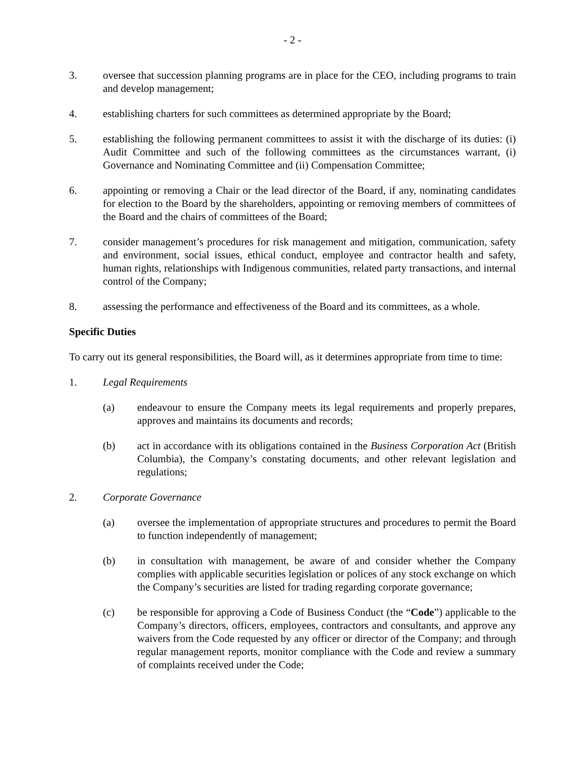- 2 -
3. oversee that succession planning programs are in place for the CEO, including programs to train and develop management;
4. establishing charters for such committees as determined appropriate by the Board;
5. establishing the following permanent committees to assist it with the discharge of its duties: (i) Audit Committee and such of the following committees as the circumstances warrant, (i) Governance and Nominating Committee and (ii) Compensation Committee;
6. appointing or removing a Chair or the lead director of the Board, if any, nominating candidates for election to the Board by the shareholders, appointing or removing members of committees of the Board and the chairs of committees of the Board;
7. consider management’s procedures for risk management and mitigation, communication, safety and environment, social issues, ethical conduct, employee and contractor health and safety, human rights, relationships with Indigenous communities, related party transactions, and internal control of the Company;
8. assessing the performance and effectiveness of the Board and its committees, as a whole.
Specific Duties
To carry out its general responsibilities, the Board will, as it determines appropriate from time to time:
1. Legal Requirements
(a) endeavour to ensure the Company meets its legal requirements and properly prepares, approves and maintains its documents and records;
(b) act in accordance with its obligations contained in the Business Corporation Act (British Columbia), the Company’s constating documents, and other relevant legislation and regulations;
2. Corporate Governance
(a) oversee the implementation of appropriate structures and procedures to permit the Board to function independently of management;
(b) in consultation with management, be aware of and consider whether the Company complies with applicable securities legislation or polices of any stock exchange on which the Company’s securities are listed for trading regarding corporate governance;
(c) be responsible for approving a Code of Business Conduct (the “Code”) applicable to the Company’s directors, officers, employees, contractors and consultants, and approve any waivers from the Code requested by any officer or director of the Company; and through regular management reports, monitor compliance with the Code and review a summary of complaints received under the Code;